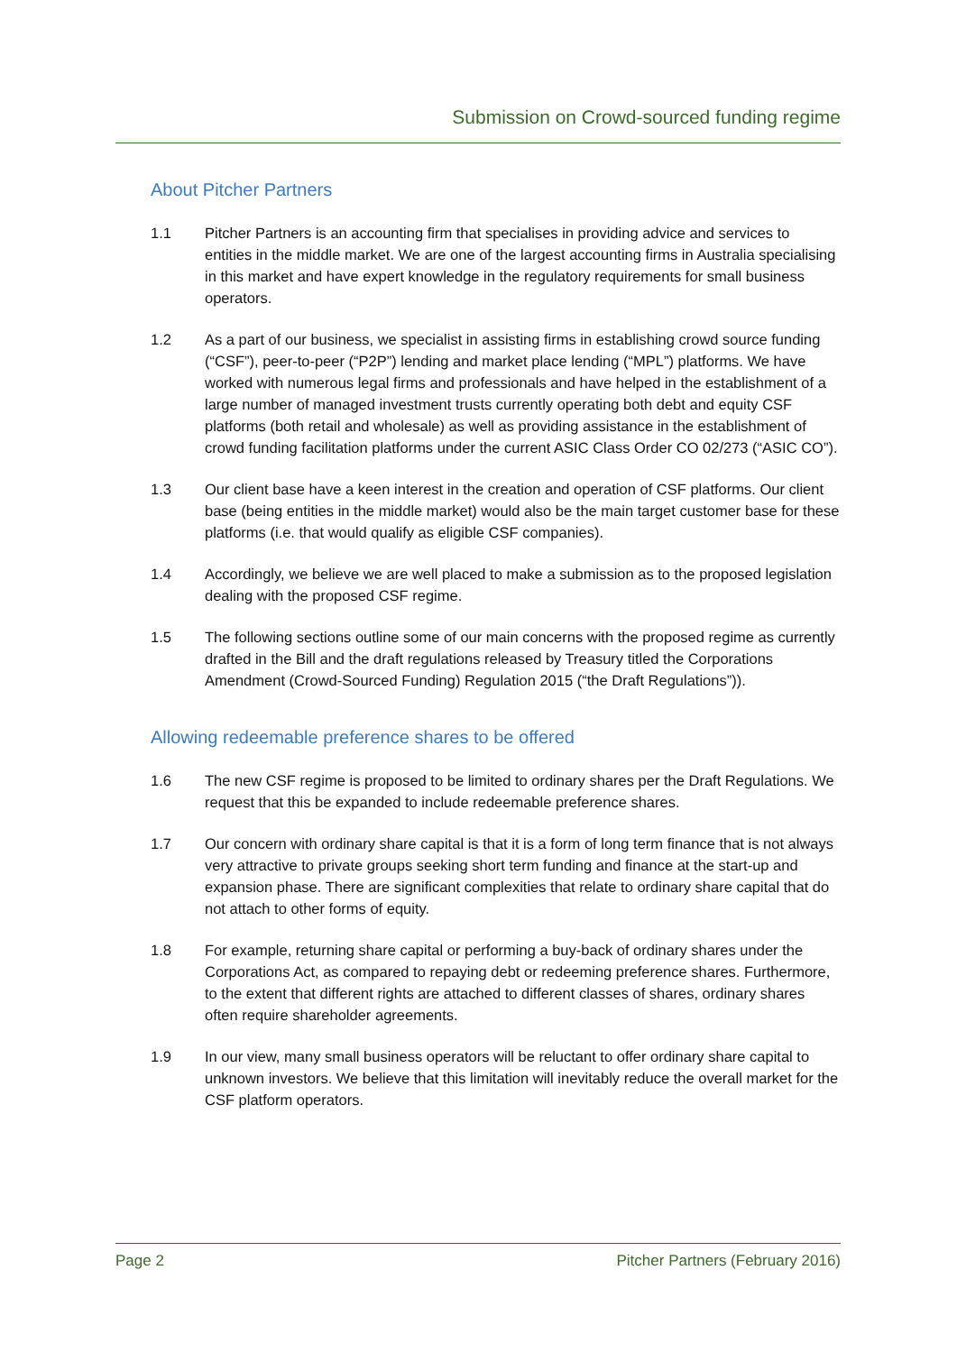Submission on Crowd-sourced funding regime
About Pitcher Partners
1.1 Pitcher Partners is an accounting firm that specialises in providing advice and services to entities in the middle market. We are one of the largest accounting firms in Australia specialising in this market and have expert knowledge in the regulatory requirements for small business operators.
1.2 As a part of our business, we specialist in assisting firms in establishing crowd source funding (“CSF”), peer-to-peer (“P2P”) lending and market place lending (“MPL”) platforms. We have worked with numerous legal firms and professionals and have helped in the establishment of a large number of managed investment trusts currently operating both debt and equity CSF platforms (both retail and wholesale) as well as providing assistance in the establishment of crowd funding facilitation platforms under the current ASIC Class Order CO 02/273 (“ASIC CO”).
1.3 Our client base have a keen interest in the creation and operation of CSF platforms. Our client base (being entities in the middle market) would also be the main target customer base for these platforms (i.e. that would qualify as eligible CSF companies).
1.4 Accordingly, we believe we are well placed to make a submission as to the proposed legislation dealing with the proposed CSF regime.
1.5 The following sections outline some of our main concerns with the proposed regime as currently drafted in the Bill and the draft regulations released by Treasury titled the Corporations Amendment (Crowd-Sourced Funding) Regulation 2015 (“the Draft Regulations”)).
Allowing redeemable preference shares to be offered
1.6 The new CSF regime is proposed to be limited to ordinary shares per the Draft Regulations. We request that this be expanded to include redeemable preference shares.
1.7 Our concern with ordinary share capital is that it is a form of long term finance that is not always very attractive to private groups seeking short term funding and finance at the start-up and expansion phase. There are significant complexities that relate to ordinary share capital that do not attach to other forms of equity.
1.8 For example, returning share capital or performing a buy-back of ordinary shares under the Corporations Act, as compared to repaying debt or redeeming preference shares. Furthermore, to the extent that different rights are attached to different classes of shares, ordinary shares often require shareholder agreements.
1.9 In our view, many small business operators will be reluctant to offer ordinary share capital to unknown investors. We believe that this limitation will inevitably reduce the overall market for the CSF platform operators.
Page 2 Pitcher Partners (February 2016)